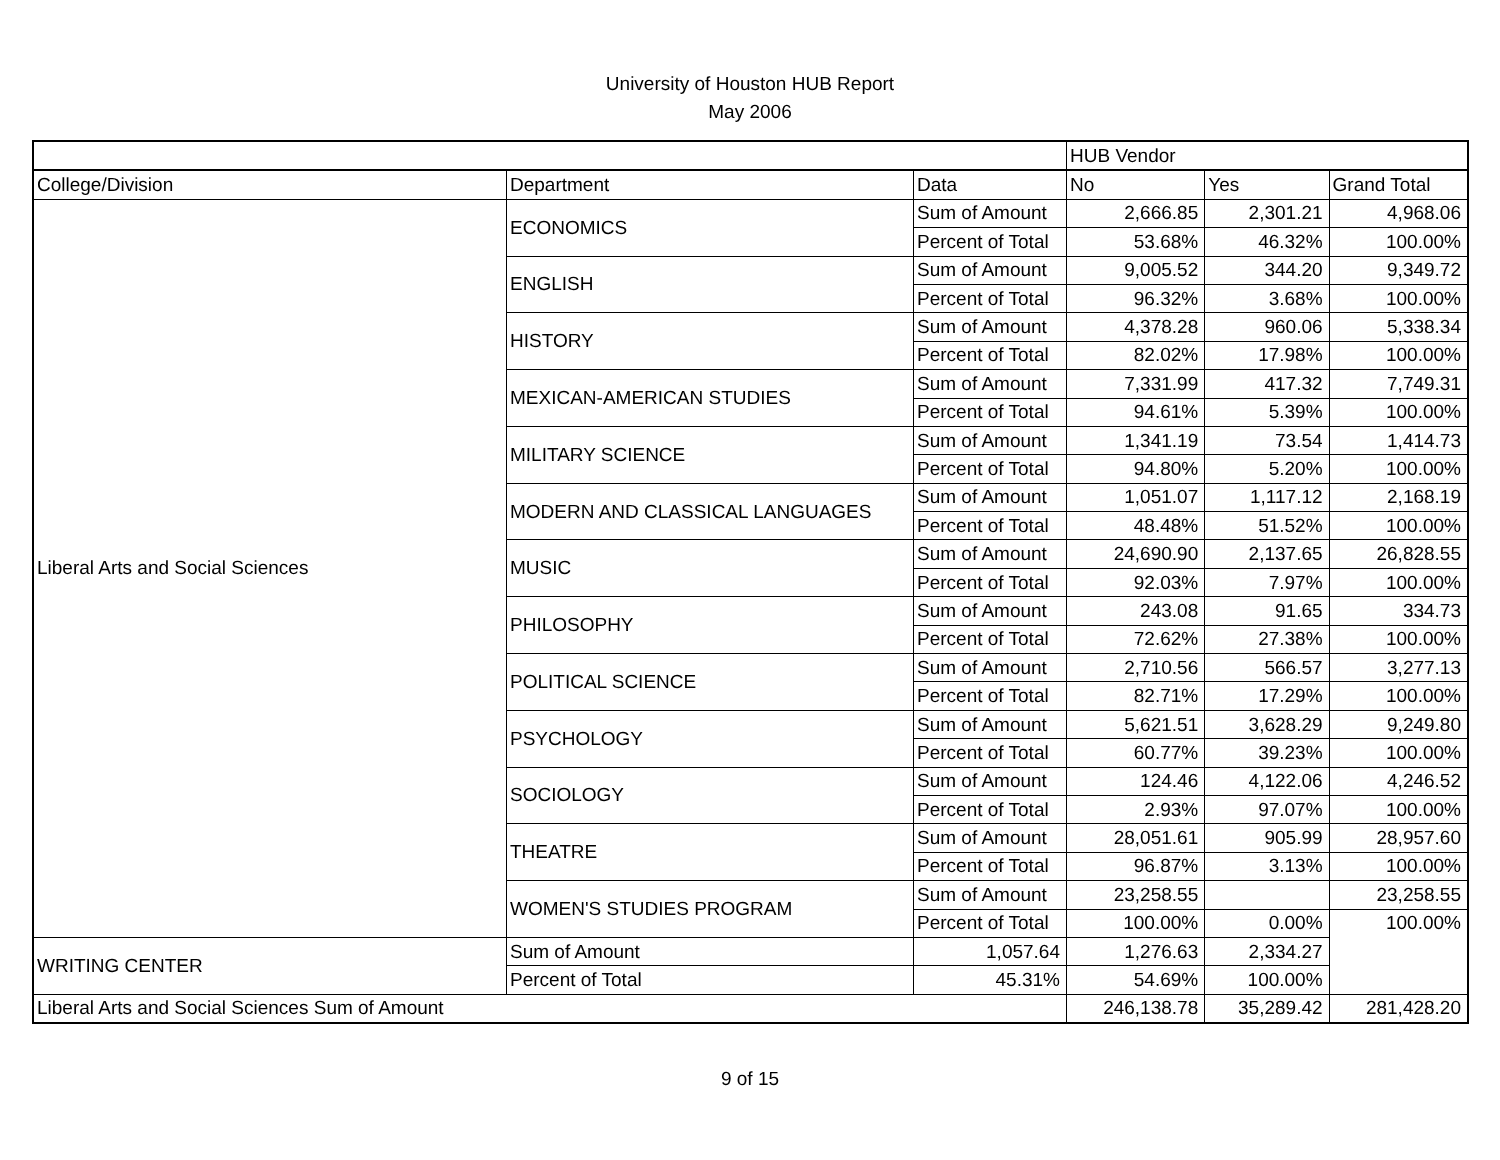University of Houston HUB Report
May 2006
| | | | HUB Vendor | | |
| --- | --- | --- | --- | --- | --- |
| College/Division | Department | Data | No | Yes | Grand Total |
| Liberal Arts and Social Sciences | ECONOMICS | Sum of Amount | 2,666.85 | 2,301.21 | 4,968.06 |
| | | Percent of Total | 53.68% | 46.32% | 100.00% |
| | ENGLISH | Sum of Amount | 9,005.52 | 344.20 | 9,349.72 |
| | | Percent of Total | 96.32% | 3.68% | 100.00% |
| | HISTORY | Sum of Amount | 4,378.28 | 960.06 | 5,338.34 |
| | | Percent of Total | 82.02% | 17.98% | 100.00% |
| | MEXICAN-AMERICAN STUDIES | Sum of Amount | 7,331.99 | 417.32 | 7,749.31 |
| | | Percent of Total | 94.61% | 5.39% | 100.00% |
| | MILITARY SCIENCE | Sum of Amount | 1,341.19 | 73.54 | 1,414.73 |
| | | Percent of Total | 94.80% | 5.20% | 100.00% |
| | MODERN AND CLASSICAL LANGUAGES | Sum of Amount | 1,051.07 | 1,117.12 | 2,168.19 |
| | | Percent of Total | 48.48% | 51.52% | 100.00% |
| | MUSIC | Sum of Amount | 24,690.90 | 2,137.65 | 26,828.55 |
| | | Percent of Total | 92.03% | 7.97% | 100.00% |
| | PHILOSOPHY | Sum of Amount | 243.08 | 91.65 | 334.73 |
| | | Percent of Total | 72.62% | 27.38% | 100.00% |
| | POLITICAL SCIENCE | Sum of Amount | 2,710.56 | 566.57 | 3,277.13 |
| | | Percent of Total | 82.71% | 17.29% | 100.00% |
| | PSYCHOLOGY | Sum of Amount | 5,621.51 | 3,628.29 | 9,249.80 |
| | | Percent of Total | 60.77% | 39.23% | 100.00% |
| | SOCIOLOGY | Sum of Amount | 124.46 | 4,122.06 | 4,246.52 |
| | | Percent of Total | 2.93% | 97.07% | 100.00% |
| | THEATRE | Sum of Amount | 28,051.61 | 905.99 | 28,957.60 |
| | | Percent of Total | 96.87% | 3.13% | 100.00% |
| | WOMEN'S STUDIES PROGRAM | Sum of Amount | 23,258.55 | | 23,258.55 |
| | | Percent of Total | 100.00% | 0.00% | 100.00% |
| WRITING CENTER | Sum of Amount | 1,057.64 | 1,276.63 | 2,334.27 | |
| | Percent of Total | 45.31% | 54.69% | 100.00% | |
| Liberal Arts and Social Sciences Sum of Amount | | | 246,138.78 | 35,289.42 | 281,428.20 |
9 of 15